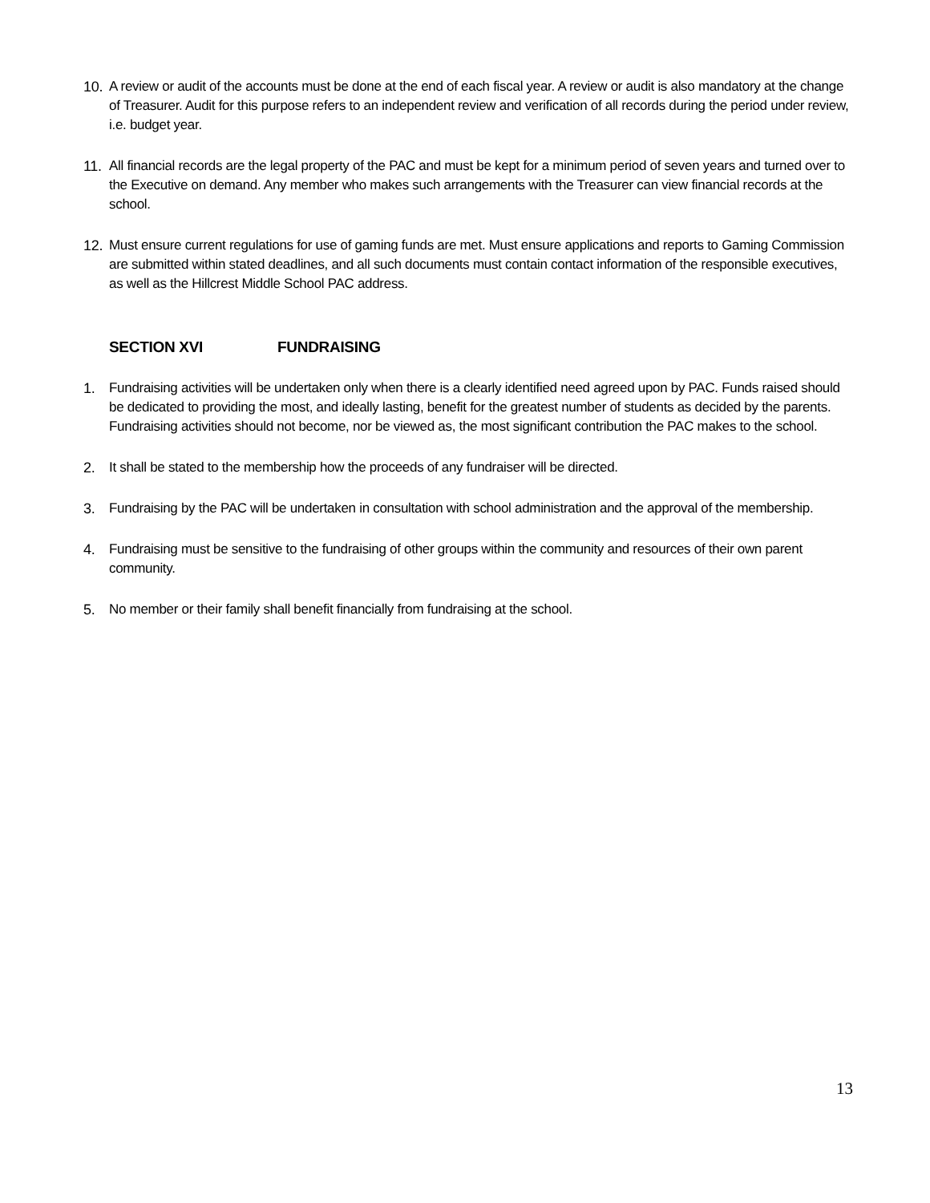10.
A review or audit of the accounts must be done at the end of each fiscal year. A review or audit is also mandatory at the change of Treasurer. Audit for this purpose refers to an independent review and verification of all records during the period under review, i.e. budget year.
11.
All financial records are the legal property of the PAC and must be kept for a minimum period of seven years and turned over to the Executive on demand. Any member who makes such arrangements with the Treasurer can view financial records at the school.
12.
Must ensure current regulations for use of gaming funds are met. Must ensure applications and reports to Gaming Commission are submitted within stated deadlines, and all such documents must contain contact information of the responsible executives, as well as the Hillcrest Middle School PAC address.
SECTION XVI FUNDRAISING
1. Fundraising activities will be undertaken only when there is a clearly identified need agreed upon by PAC. Funds raised should be dedicated to providing the most, and ideally lasting, benefit for the greatest number of students as decided by the parents. Fundraising activities should not become, nor be viewed as, the most significant contribution the PAC makes to the school.
2. It shall be stated to the membership how the proceeds of any fundraiser will be directed.
3. Fundraising by the PAC will be undertaken in consultation with school administration and the approval of the membership.
4. Fundraising must be sensitive to the fundraising of other groups within the community and resources of their own parent community.
5. No member or their family shall benefit financially from fundraising at the school.
13